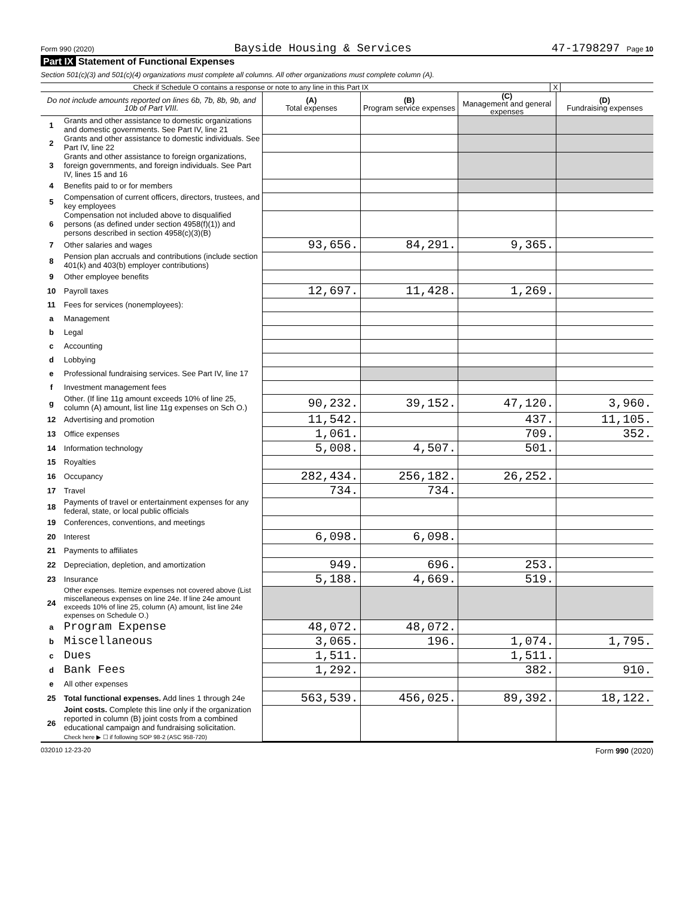Form 990 (2020) Bayside Housing & Services 47-1798297 Page 10
Part IX Statement of Functional Expenses
Section 501(c)(3) and 501(c)(4) organizations must complete all columns. All other organizations must complete column (A).
Check if Schedule O contains a response or note to any line in this Part IX X
| Do not include amounts reported on lines 6b, 7b, 8b, 9b, and 10b of Part VIII. | | (A) Total expenses | (B) Program service expenses | (C) Management and general expenses | (D) Fundraising expenses |
| --- | --- | --- | --- | --- | --- |
| 1 | Grants and other assistance to domestic organizations and domestic governments. See Part IV, line 21 | | | | |
| 2 | Grants and other assistance to domestic individuals. See Part IV, line 22 | | | | |
| 3 | Grants and other assistance to foreign organizations, foreign governments, and foreign individuals. See Part IV, lines 15 and 16 | | | | |
| 4 | Benefits paid to or for members | | | | |
| 5 | Compensation of current officers, directors, trustees, and key employees | | | | |
| 6 | Compensation not included above to disqualified persons (as defined under section 4958(f)(1)) and persons described in section 4958(c)(3)(B) | | | | |
| 7 | Other salaries and wages | 93,656. | 84,291. | 9,365. | |
| 8 | Pension plan accruals and contributions (include section 401(k) and 403(b) employer contributions) | | | | |
| 9 | Other employee benefits | | | | |
| 10 | Payroll taxes | 12,697. | 11,428. | 1,269. | |
| 11 | Fees for services (nonemployees): | | | | |
| a | Management | | | | |
| b | Legal | | | | |
| c | Accounting | | | | |
| d | Lobbying | | | | |
| e | Professional fundraising services. See Part IV, line 17 | | | | |
| f | Investment management fees | | | | |
| g | Other. (If line 11g amount exceeds 10% of line 25, column (A) amount, list line 11g expenses on Sch O.) | 90,232. | 39,152. | 47,120. | 3,960. |
| 12 | Advertising and promotion | 11,542. | | 437. | 11,105. |
| 13 | Office expenses | 1,061. | | 709. | 352. |
| 14 | Information technology | 5,008. | 4,507. | 501. | |
| 15 | Royalties | | | | |
| 16 | Occupancy | 282,434. | 256,182. | 26,252. | |
| 17 | Travel | 734. | 734. | | |
| 18 | Payments of travel or entertainment expenses for any federal, state, or local public officials | | | | |
| 19 | Conferences, conventions, and meetings | | | | |
| 20 | Interest | 6,098. | 6,098. | | |
| 21 | Payments to affiliates | | | | |
| 22 | Depreciation, depletion, and amortization | 949. | 696. | 253. | |
| 23 | Insurance | 5,188. | 4,669. | 519. | |
| 24 | Other expenses. Itemize expenses not covered above (List miscellaneous expenses on line 24e. If line 24e amount exceeds 10% of line 25, column (A) amount, list line 24e expenses on Schedule O.) | | | | |
| a | Program Expense | 48,072. | 48,072. | | |
| b | Miscellaneous | 3,065. | 196. | 1,074. | 1,795. |
| c | Dues | 1,511. | | 1,511. | |
| d | Bank Fees | 1,292. | | 382. | 910. |
| e | All other expenses | | | | |
| 25 | Total functional expenses. Add lines 1 through 24e | 563,539. | 456,025. | 89,392. | 18,122. |
| 26 | Joint costs. Complete this line only if the organization reported in column (B) joint costs from a combined educational campaign and fundraising solicitation. Check here ▶ ☐ if following SOP 98-2 (ASC 958-720) | | | | |
032010 12-23-20 Form 990 (2020)